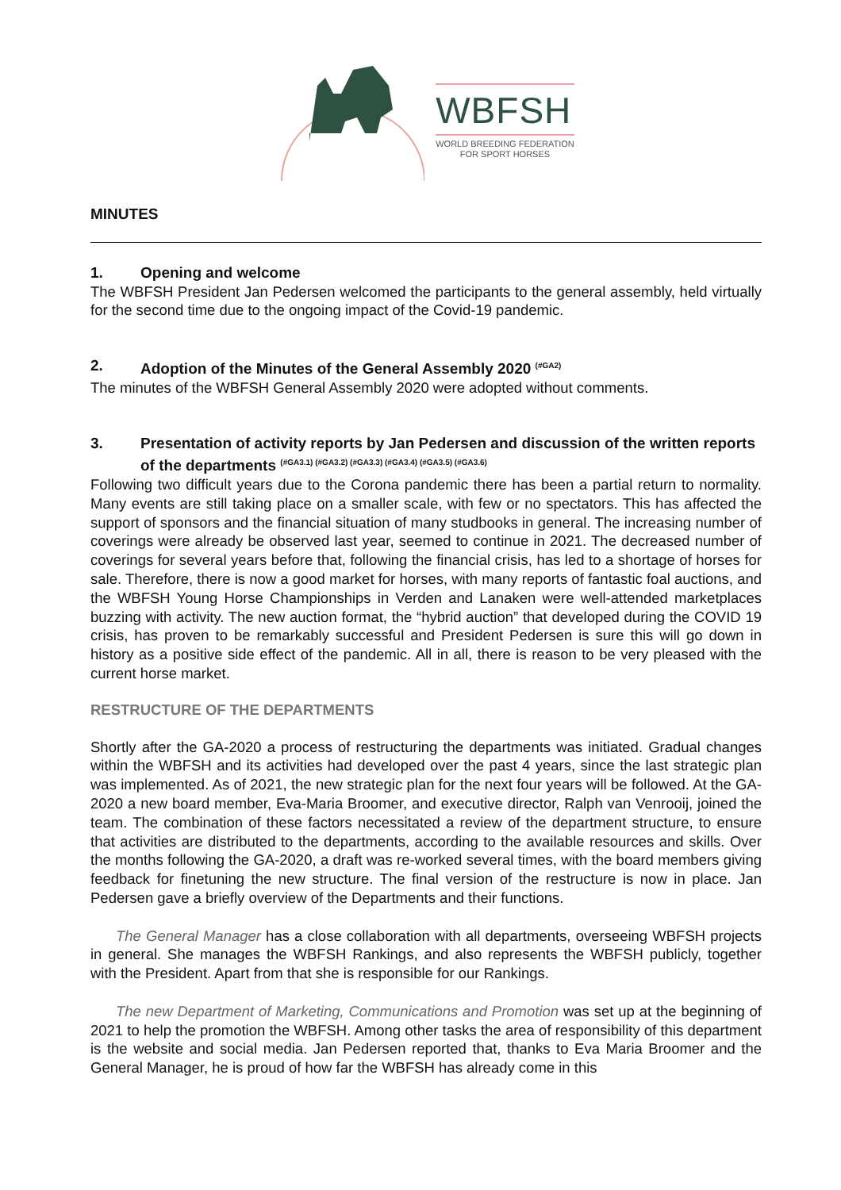WBFSH
WORLD BREEDING FEDERATION
FOR SPORT HORSES
MINUTES
1. Opening and welcome
The WBFSH President Jan Pedersen welcomed the participants to the general assembly, held virtually for the second time due to the ongoing impact of the Covid-19 pandemic.
2. Adoption of the Minutes of the General Assembly 2020 <sup>(#GA2)</sup>
The minutes of the WBFSH General Assembly 2020 were adopted without comments.
3. Presentation of activity reports by Jan Pedersen and discussion of the written reports of the departments <sup>(#GA3.1) (#GA3.2) (#GA3.3) (#GA3.4) (#GA3.5) (#GA3.6)</sup>
Following two difficult years due to the Corona pandemic there has been a partial return to normality. Many events are still taking place on a smaller scale, with few or no spectators. This has affected the support of sponsors and the financial situation of many studbooks in general. The increasing number of coverings were already be observed last year, seemed to continue in 2021. The decreased number of coverings for several years before that, following the financial crisis, has led to a shortage of horses for sale. Therefore, there is now a good market for horses, with many reports of fantastic foal auctions, and the WBFSH Young Horse Championships in Verden and Lanaken were well-attended marketplaces buzzing with activity. The new auction format, the “hybrid auction” that developed during the COVID 19 crisis, has proven to be remarkably successful and President Pedersen is sure this will go down in history as a positive side effect of the pandemic. All in all, there is reason to be very pleased with the current horse market.
RESTRUCTURE OF THE DEPARTMENTS
Shortly after the GA-2020 a process of restructuring the departments was initiated. Gradual changes within the WBFSH and its activities had developed over the past 4 years, since the last strategic plan was implemented. As of 2021, the new strategic plan for the next four years will be followed. At the GA-2020 a new board member, Eva-Maria Broomer, and executive director, Ralph van Venrooij, joined the team. The combination of these factors necessitated a review of the department structure, to ensure that activities are distributed to the departments, according to the available resources and skills. Over the months following the GA-2020, a draft was re-worked several times, with the board members giving feedback for finetuning the new structure. The final version of the restructure is now in place. Jan Pedersen gave a briefly overview of the Departments and their functions.
The General Manager has a close collaboration with all departments, overseeing WBFSH projects in general. She manages the WBFSH Rankings, and also represents the WBFSH publicly, together with the President. Apart from that she is responsible for our Rankings.
The new Department of Marketing, Communications and Promotion was set up at the beginning of 2021 to help the promotion the WBFSH. Among other tasks the area of responsibility of this department is the website and social media. Jan Pedersen reported that, thanks to Eva Maria Broomer and the General Manager, he is proud of how far the WBFSH has already come in this